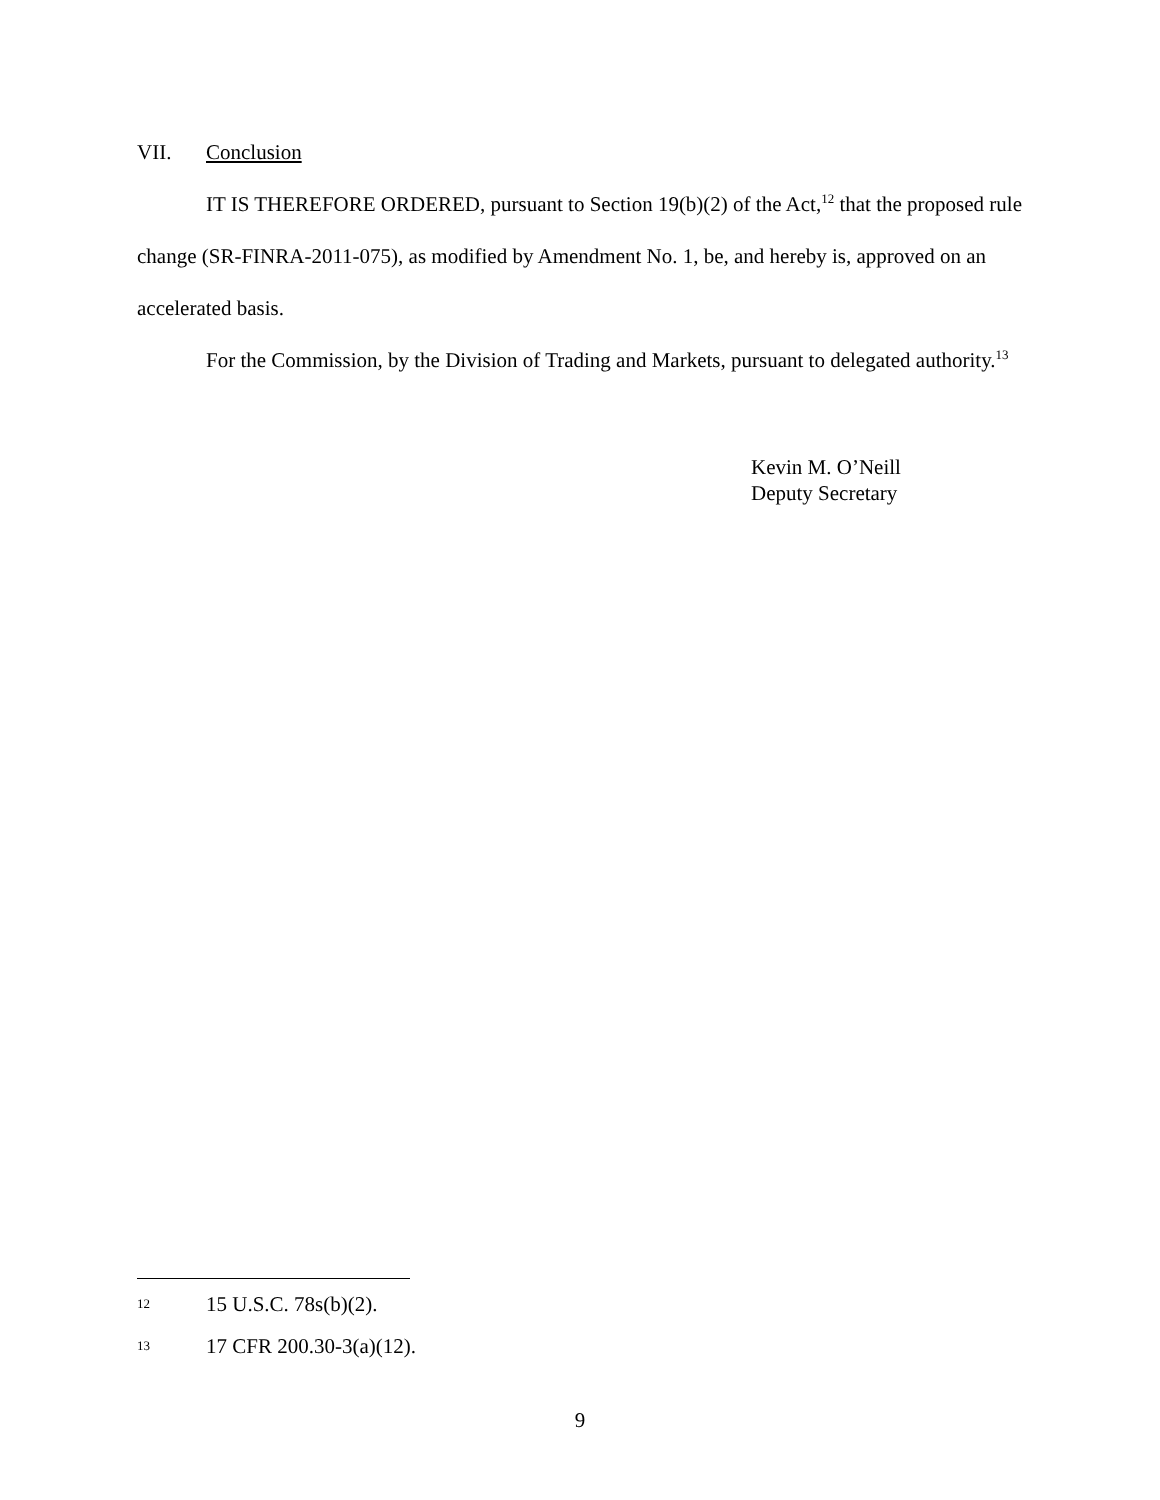VII. Conclusion
IT IS THEREFORE ORDERED, pursuant to Section 19(b)(2) of the Act,<sup>12</sup> that the proposed rule change (SR-FINRA-2011-075), as modified by Amendment No. 1, be, and hereby is, approved on an accelerated basis.
For the Commission, by the Division of Trading and Markets, pursuant to delegated authority.<sup>13</sup>
Kevin M. O’Neill
Deputy Secretary
12 15 U.S.C. 78s(b)(2).
13 17 CFR 200.30-3(a)(12).
9